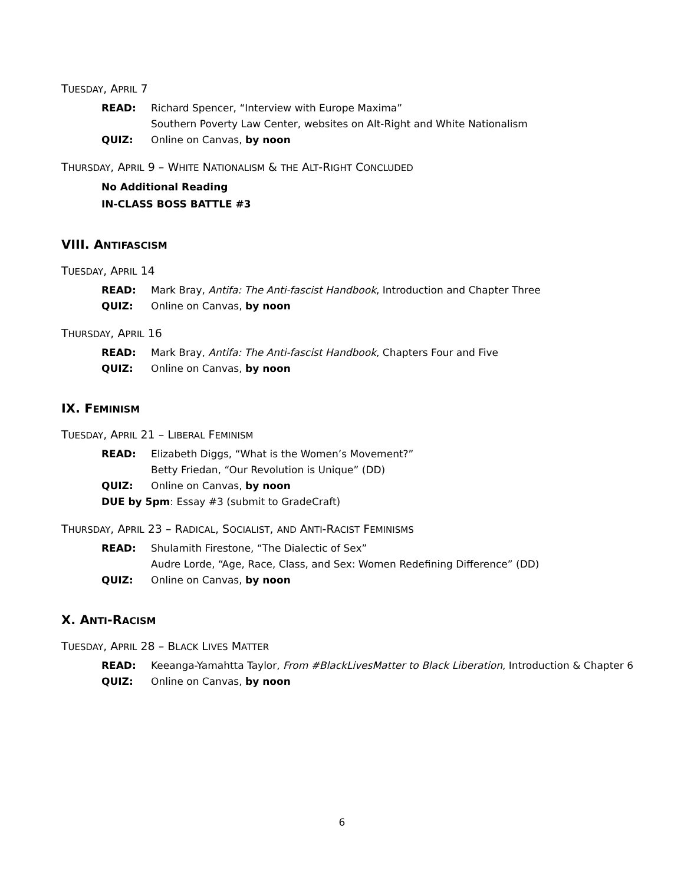TUESDAY, APRIL 7
READ: Richard Spencer, “Interview with Europe Maxima”
Southern Poverty Law Center, websites on Alt-Right and White Nationalism
QUIZ: Online on Canvas, by noon
THURSDAY, APRIL 9 – WHITE NATIONALISM & THE ALT-RIGHT CONCLUDED
No Additional Reading
IN-CLASS BOSS BATTLE #3
VIII. ANTIFASCISM
TUESDAY, APRIL 14
READ: Mark Bray, Antifa: The Anti-fascist Handbook, Introduction and Chapter Three
QUIZ: Online on Canvas, by noon
THURSDAY, APRIL 16
READ: Mark Bray, Antifa: The Anti-fascist Handbook, Chapters Four and Five
QUIZ: Online on Canvas, by noon
IX. FEMINISM
TUESDAY, APRIL 21 – LIBERAL FEMINISM
READ: Elizabeth Diggs, “What is the Women’s Movement?”
Betty Friedan, “Our Revolution is Unique” (DD)
QUIZ: Online on Canvas, by noon
DUE by 5pm: Essay #3 (submit to GradeCraft)
THURSDAY, APRIL 23 – RADICAL, SOCIALIST, AND ANTI-RACIST FEMINISMS
READ: Shulamith Firestone, “The Dialectic of Sex”
Audre Lorde, “Age, Race, Class, and Sex: Women Redefining Difference” (DD)
QUIZ: Online on Canvas, by noon
X. ANTI-RACISM
TUESDAY, APRIL 28 – BLACK LIVES MATTER
READ: Keeanga-Yamahtta Taylor, From #BlackLivesMatter to Black Liberation, Introduction & Chapter 6
QUIZ: Online on Canvas, by noon
6